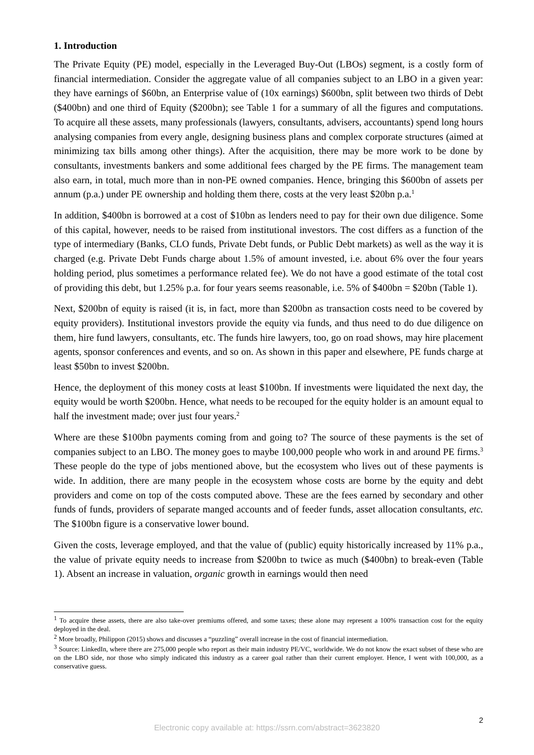1. Introduction
The Private Equity (PE) model, especially in the Leveraged Buy-Out (LBOs) segment, is a costly form of financial intermediation. Consider the aggregate value of all companies subject to an LBO in a given year: they have earnings of $60bn, an Enterprise value of (10x earnings) $600bn, split between two thirds of Debt ($400bn) and one third of Equity ($200bn); see Table 1 for a summary of all the figures and computations. To acquire all these assets, many professionals (lawyers, consultants, advisers, accountants) spend long hours analysing companies from every angle, designing business plans and complex corporate structures (aimed at minimizing tax bills among other things). After the acquisition, there may be more work to be done by consultants, investments bankers and some additional fees charged by the PE firms. The management team also earn, in total, much more than in non-PE owned companies. Hence, bringing this $600bn of assets per annum (p.a.) under PE ownership and holding them there, costs at the very least $20bn p.a.<sup>1</sup>
In addition, $400bn is borrowed at a cost of $10bn as lenders need to pay for their own due diligence. Some of this capital, however, needs to be raised from institutional investors. The cost differs as a function of the type of intermediary (Banks, CLO funds, Private Debt funds, or Public Debt markets) as well as the way it is charged (e.g. Private Debt Funds charge about 1.5% of amount invested, i.e. about 6% over the four years holding period, plus sometimes a performance related fee). We do not have a good estimate of the total cost of providing this debt, but 1.25% p.a. for four years seems reasonable, i.e. 5% of $400bn = $20bn (Table 1).
Next, $200bn of equity is raised (it is, in fact, more than $200bn as transaction costs need to be covered by equity providers). Institutional investors provide the equity via funds, and thus need to do due diligence on them, hire fund lawyers, consultants, etc. The funds hire lawyers, too, go on road shows, may hire placement agents, sponsor conferences and events, and so on. As shown in this paper and elsewhere, PE funds charge at least $50bn to invest $200bn.
Hence, the deployment of this money costs at least $100bn. If investments were liquidated the next day, the equity would be worth $200bn. Hence, what needs to be recouped for the equity holder is an amount equal to half the investment made; over just four years.<sup>2</sup>
Where are these $100bn payments coming from and going to? The source of these payments is the set of companies subject to an LBO. The money goes to maybe 100,000 people who work in and around PE firms.<sup>3</sup> These people do the type of jobs mentioned above, but the ecosystem who lives out of these payments is wide. In addition, there are many people in the ecosystem whose costs are borne by the equity and debt providers and come on top of the costs computed above. These are the fees earned by secondary and other funds of funds, providers of separate manged accounts and of feeder funds, asset allocation consultants, etc. The $100bn figure is a conservative lower bound.
Given the costs, leverage employed, and that the value of (public) equity historically increased by 11% p.a., the value of private equity needs to increase from $200bn to twice as much ($400bn) to break-even (Table 1). Absent an increase in valuation, organic growth in earnings would then need
<sup>1</sup> To acquire these assets, there are also take-over premiums offered, and some taxes; these alone may represent a 100% transaction cost for the equity deployed in the deal.
<sup>2</sup> More broadly, Philippon (2015) shows and discusses a “puzzling” overall increase in the cost of financial intermediation.
<sup>3</sup> Source: LinkedIn, where there are 275,000 people who report as their main industry PE/VC, worldwide. We do not know the exact subset of these who are on the LBO side, nor those who simply indicated this industry as a career goal rather than their current employer. Hence, I went with 100,000, as a conservative guess.
2
Electronic copy available at: https://ssrn.com/abstract=3623820